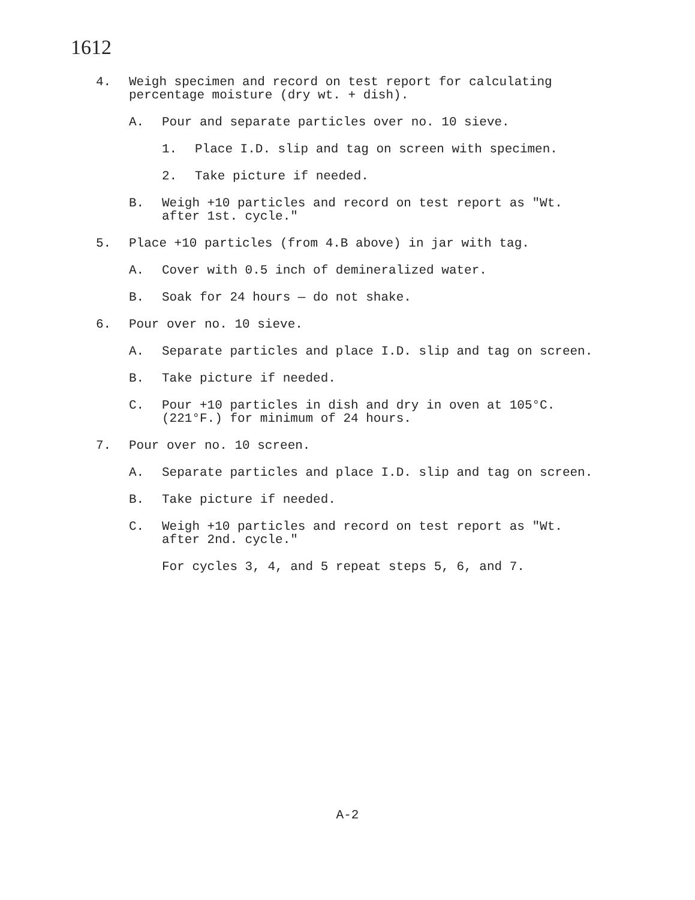1612
4. Weigh specimen and record on test report for calculating percentage moisture (dry wt. + dish).
A. Pour and separate particles over no. 10 sieve.
1. Place I.D. slip and tag on screen with specimen.
2. Take picture if needed.
B. Weigh +10 particles and record on test report as "Wt. after 1st. cycle."
5. Place +10 particles (from 4.B above) in jar with tag.
A. Cover with 0.5 inch of demineralized water.
B. Soak for 24 hours — do not shake.
6. Pour over no. 10 sieve.
A. Separate particles and place I.D. slip and tag on screen.
B. Take picture if needed.
C. Pour +10 particles in dish and dry in oven at 105°C. (221°F.) for minimum of 24 hours.
7. Pour over no. 10 screen.
A. Separate particles and place I.D. slip and tag on screen.
B. Take picture if needed.
C. Weigh +10 particles and record on test report as "Wt. after 2nd. cycle."
For cycles 3, 4, and 5 repeat steps 5, 6, and 7.
A-2